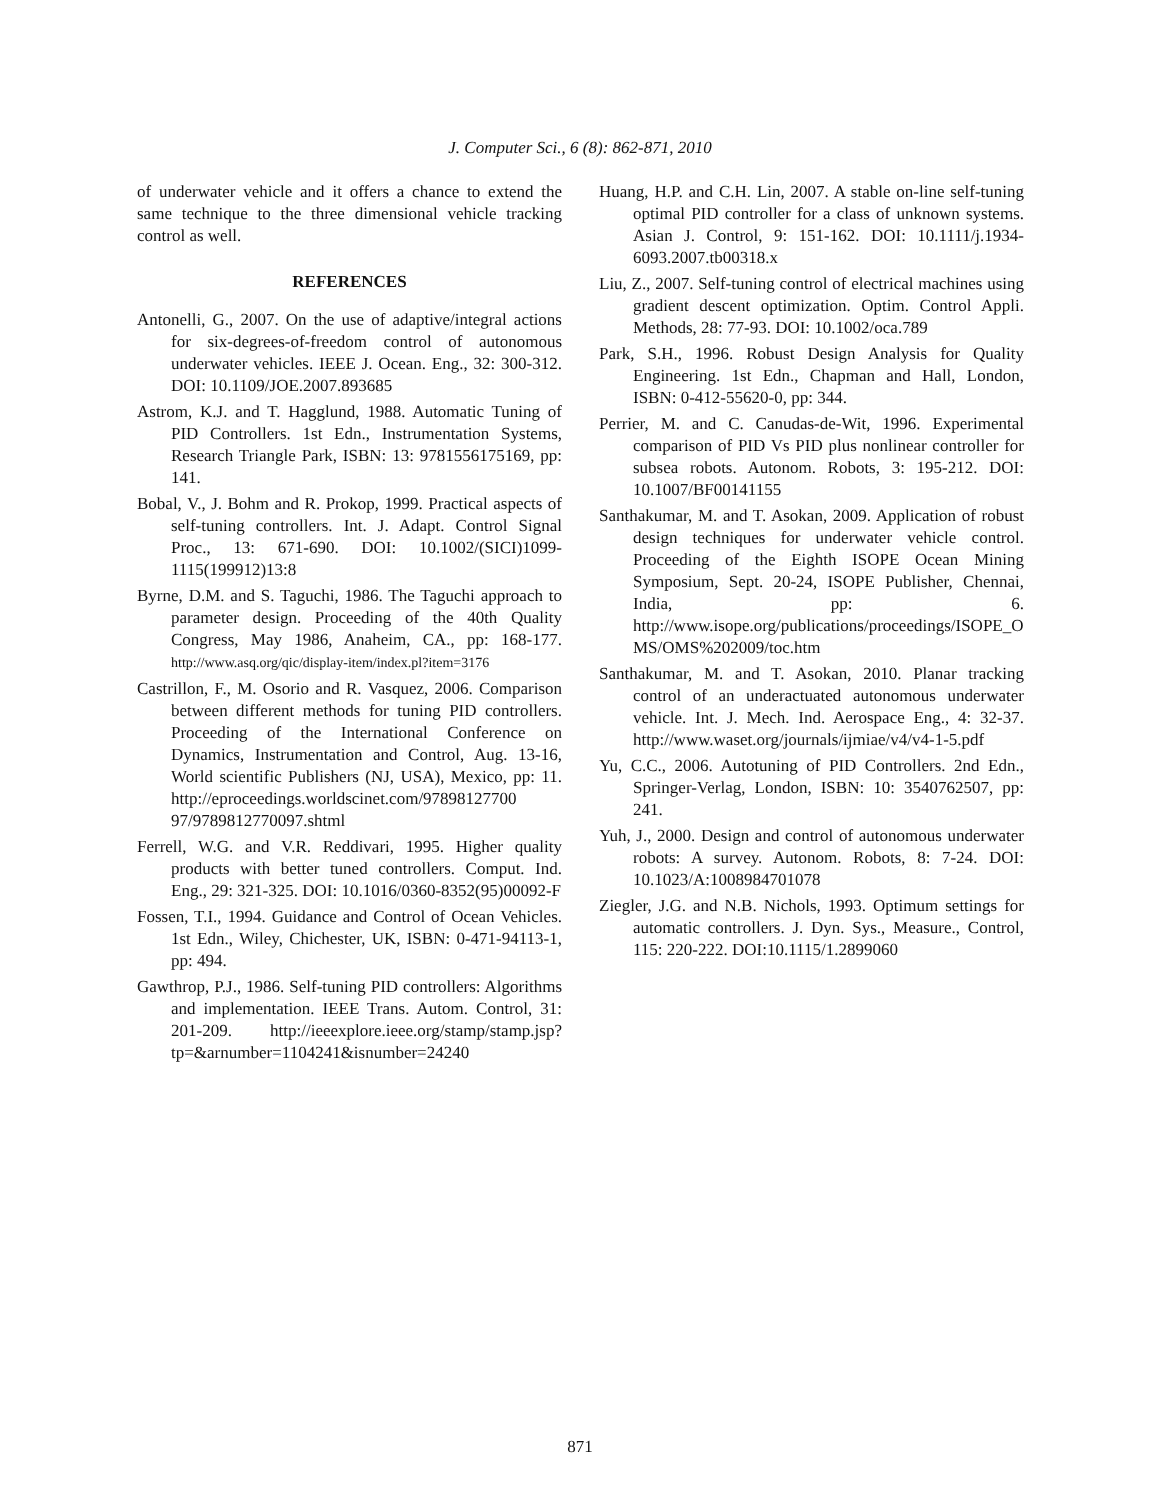J. Computer Sci., 6 (8): 862-871, 2010
of underwater vehicle and it offers a chance to extend the same technique to the three dimensional vehicle tracking control as well.
REFERENCES
Antonelli, G., 2007. On the use of adaptive/integral actions for six-degrees-of-freedom control of autonomous underwater vehicles. IEEE J. Ocean. Eng., 32: 300-312. DOI: 10.1109/JOE.2007.893685
Astrom, K.J. and T. Hagglund, 1988. Automatic Tuning of PID Controllers. 1st Edn., Instrumentation Systems, Research Triangle Park, ISBN: 13: 9781556175169, pp: 141.
Bobal, V., J. Bohm and R. Prokop, 1999. Practical aspects of self-tuning controllers. Int. J. Adapt. Control Signal Proc., 13: 671-690. DOI: 10.1002/(SICI)1099-1115(199912)13:8
Byrne, D.M. and S. Taguchi, 1986. The Taguchi approach to parameter design. Proceeding of the 40th Quality Congress, May 1986, Anaheim, CA., pp: 168-177. http://www.asq.org/qic/display-item/index.pl?item=3176
Castrillon, F., M. Osorio and R. Vasquez, 2006. Comparison between different methods for tuning PID controllers. Proceeding of the International Conference on Dynamics, Instrumentation and Control, Aug. 13-16, World scientific Publishers (NJ, USA), Mexico, pp: 11. http://eproceedings.worldscinet.com/97898127700 97/9789812770097.shtml
Ferrell, W.G. and V.R. Reddivari, 1995. Higher quality products with better tuned controllers. Comput. Ind. Eng., 29: 321-325. DOI: 10.1016/0360-8352(95)00092-F
Fossen, T.I., 1994. Guidance and Control of Ocean Vehicles. 1st Edn., Wiley, Chichester, UK, ISBN: 0-471-94113-1, pp: 494.
Gawthrop, P.J., 1986. Self-tuning PID controllers: Algorithms and implementation. IEEE Trans. Autom. Control, 31: 201-209. http://ieeexplore.ieee.org/stamp/stamp.jsp?tp=&arnumber=1104241&isnumber=24240
Huang, H.P. and C.H. Lin, 2007. A stable on-line self-tuning optimal PID controller for a class of unknown systems. Asian J. Control, 9: 151-162. DOI: 10.1111/j.1934-6093.2007.tb00318.x
Liu, Z., 2007. Self-tuning control of electrical machines using gradient descent optimization. Optim. Control Appli. Methods, 28: 77-93. DOI: 10.1002/oca.789
Park, S.H., 1996. Robust Design Analysis for Quality Engineering. 1st Edn., Chapman and Hall, London, ISBN: 0-412-55620-0, pp: 344.
Perrier, M. and C. Canudas-de-Wit, 1996. Experimental comparison of PID Vs PID plus nonlinear controller for subsea robots. Autonom. Robots, 3: 195-212. DOI: 10.1007/BF00141155
Santhakumar, M. and T. Asokan, 2009. Application of robust design techniques for underwater vehicle control. Proceeding of the Eighth ISOPE Ocean Mining Symposium, Sept. 20-24, ISOPE Publisher, Chennai, India, pp: 6. http://www.isope.org/publications/proceedings/ISOPE_OMS/OMS%202009/toc.htm
Santhakumar, M. and T. Asokan, 2010. Planar tracking control of an underactuated autonomous underwater vehicle. Int. J. Mech. Ind. Aerospace Eng., 4: 32-37. http://www.waset.org/journals/ijmiae/v4/v4-1-5.pdf
Yu, C.C., 2006. Autotuning of PID Controllers. 2nd Edn., Springer-Verlag, London, ISBN: 10: 3540762507, pp: 241.
Yuh, J., 2000. Design and control of autonomous underwater robots: A survey. Autonom. Robots, 8: 7-24. DOI: 10.1023/A:1008984701078
Ziegler, J.G. and N.B. Nichols, 1993. Optimum settings for automatic controllers. J. Dyn. Sys., Measure., Control, 115: 220-222. DOI:10.1115/1.2899060
871